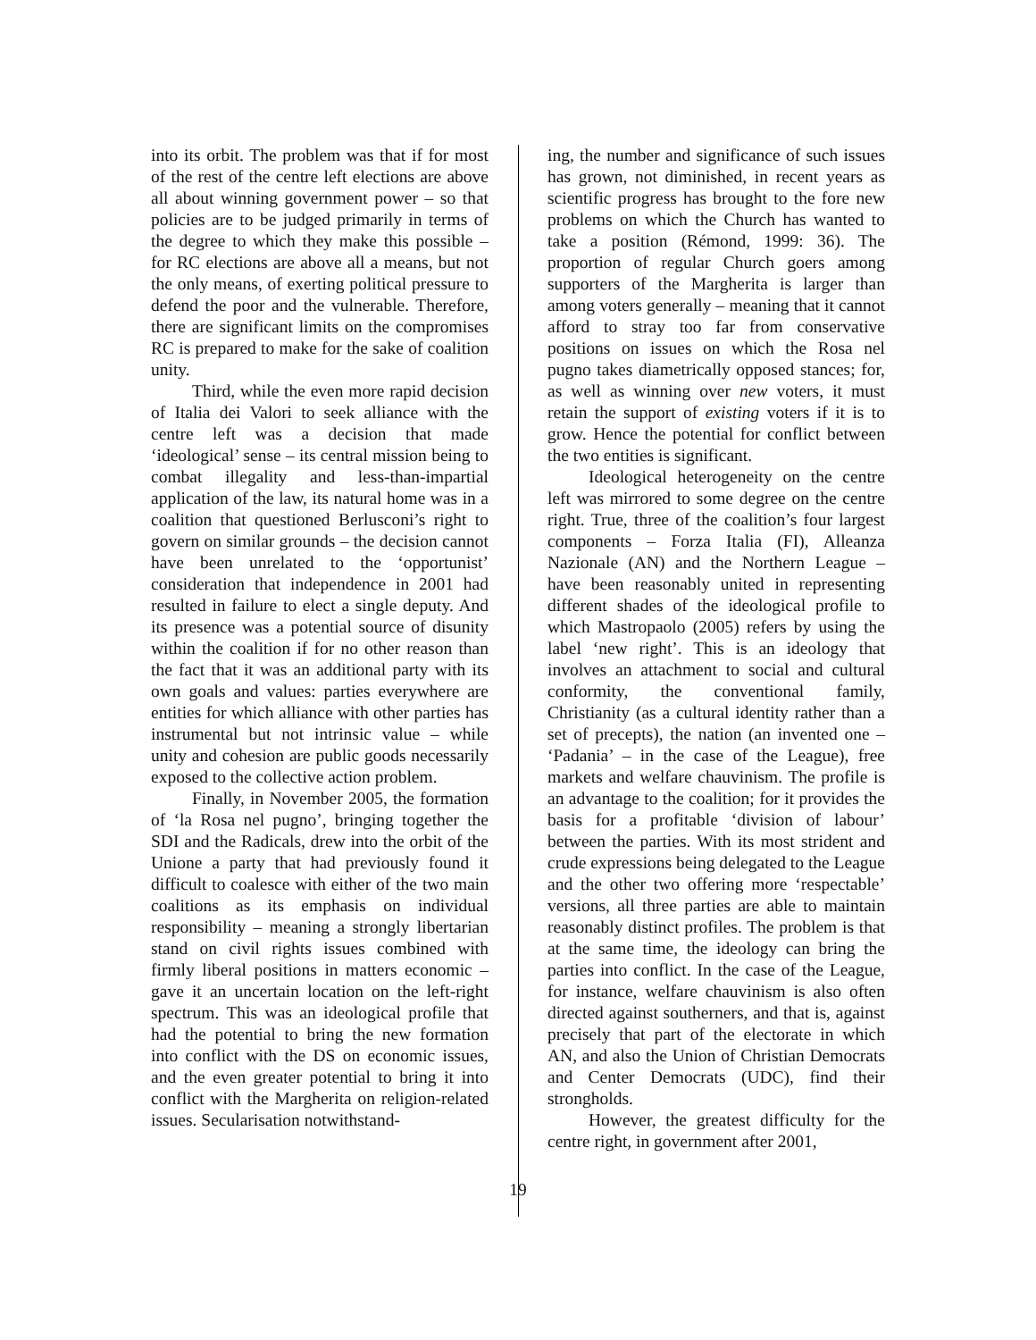into its orbit. The problem was that if for most of the rest of the centre left elections are above all about winning government power – so that policies are to be judged primarily in terms of the degree to which they make this possible – for RC elections are above all a means, but not the only means, of exerting political pressure to defend the poor and the vulnerable. Therefore, there are significant limits on the compromises RC is prepared to make for the sake of coalition unity.
Third, while the even more rapid decision of Italia dei Valori to seek alliance with the centre left was a decision that made ‘ideological’ sense – its central mission being to combat illegality and less-than-impartial application of the law, its natural home was in a coalition that questioned Berlusconi’s right to govern on similar grounds – the decision cannot have been unrelated to the ‘opportunist’ consideration that independence in 2001 had resulted in failure to elect a single deputy. And its presence was a potential source of disunity within the coalition if for no other reason than the fact that it was an additional party with its own goals and values: parties everywhere are entities for which alliance with other parties has instrumental but not intrinsic value – while unity and cohesion are public goods necessarily exposed to the collective action problem.
Finally, in November 2005, the formation of ‘la Rosa nel pugno’, bringing together the SDI and the Radicals, drew into the orbit of the Unione a party that had previously found it difficult to coalesce with either of the two main coalitions as its emphasis on individual responsibility – meaning a strongly libertarian stand on civil rights issues combined with firmly liberal positions in matters economic – gave it an uncertain location on the left-right spectrum. This was an ideological profile that had the potential to bring the new formation into conflict with the DS on economic issues, and the even greater potential to bring it into conflict with the Margherita on religion-related issues. Secularisation notwithstand-
ing, the number and significance of such issues has grown, not diminished, in recent years as scientific progress has brought to the fore new problems on which the Church has wanted to take a position (Rémond, 1999: 36). The proportion of regular Church goers among supporters of the Margherita is larger than among voters generally – meaning that it cannot afford to stray too far from conservative positions on issues on which the Rosa nel pugno takes diametrically opposed stances; for, as well as winning over new voters, it must retain the support of existing voters if it is to grow. Hence the potential for conflict between the two entities is significant.
Ideological heterogeneity on the centre left was mirrored to some degree on the centre right. True, three of the coalition’s four largest components – Forza Italia (FI), Alleanza Nazionale (AN) and the Northern League – have been reasonably united in representing different shades of the ideological profile to which Mastropaolo (2005) refers by using the label ‘new right’. This is an ideology that involves an attachment to social and cultural conformity, the conventional family, Christianity (as a cultural identity rather than a set of precepts), the nation (an invented one – ‘Padania’ – in the case of the League), free markets and welfare chauvinism. The profile is an advantage to the coalition; for it provides the basis for a profitable ‘division of labour’ between the parties. With its most strident and crude expressions being delegated to the League and the other two offering more ‘respectable’ versions, all three parties are able to maintain reasonably distinct profiles. The problem is that at the same time, the ideology can bring the parties into conflict. In the case of the League, for instance, welfare chauvinism is also often directed against southerners, and that is, against precisely that part of the electorate in which AN, and also the Union of Christian Democrats and Center Democrats (UDC), find their strongholds.
However, the greatest difficulty for the centre right, in government after 2001,
19